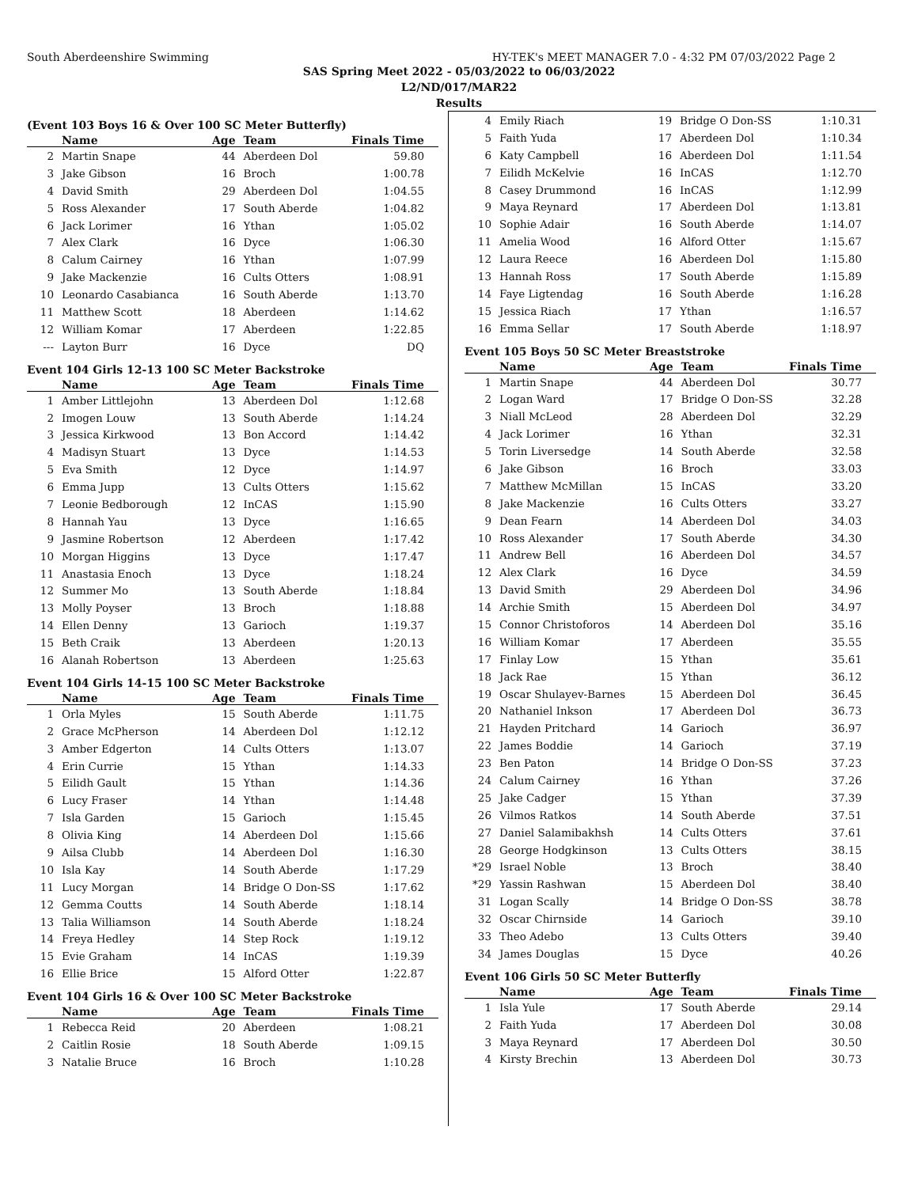South Aberdeenshire Swimming HY-TEK's MEET MANAGER 7.0 - 4:32 PM 07/03/2022 Page 2
SAS Spring Meet 2022 - 05/03/2022 to 06/03/2022
L2/ND/017/MAR22
Results
(Event 103 Boys 16 & Over 100 SC Meter Butterfly)
| | Name | Age | Team | Finals Time |
| --- | --- | --- | --- | --- |
| 2 | Martin Snape | 44 | Aberdeen Dol | 59.80 |
| 3 | Jake Gibson | 16 | Broch | 1:00.78 |
| 4 | David Smith | 29 | Aberdeen Dol | 1:04.55 |
| 5 | Ross Alexander | 17 | South Aberde | 1:04.82 |
| 6 | Jack Lorimer | 16 | Ythan | 1:05.02 |
| 7 | Alex Clark | 16 | Dyce | 1:06.30 |
| 8 | Calum Cairney | 16 | Ythan | 1:07.99 |
| 9 | Jake Mackenzie | 16 | Cults Otters | 1:08.91 |
| 10 | Leonardo Casabianca | 16 | South Aberde | 1:13.70 |
| 11 | Matthew Scott | 18 | Aberdeen | 1:14.62 |
| 12 | William Komar | 17 | Aberdeen | 1:22.85 |
| --- | Layton Burr | 16 | Dyce | DQ |
Event 104 Girls 12-13 100 SC Meter Backstroke
| | Name | Age | Team | Finals Time |
| --- | --- | --- | --- | --- |
| 1 | Amber Littlejohn | 13 | Aberdeen Dol | 1:12.68 |
| 2 | Imogen Louw | 13 | South Aberde | 1:14.24 |
| 3 | Jessica Kirkwood | 13 | Bon Accord | 1:14.42 |
| 4 | Madisyn Stuart | 13 | Dyce | 1:14.53 |
| 5 | Eva Smith | 12 | Dyce | 1:14.97 |
| 6 | Emma Jupp | 13 | Cults Otters | 1:15.62 |
| 7 | Leonie Bedborough | 12 | InCAS | 1:15.90 |
| 8 | Hannah Yau | 13 | Dyce | 1:16.65 |
| 9 | Jasmine Robertson | 12 | Aberdeen | 1:17.42 |
| 10 | Morgan Higgins | 13 | Dyce | 1:17.47 |
| 11 | Anastasia Enoch | 13 | Dyce | 1:18.24 |
| 12 | Summer Mo | 13 | South Aberde | 1:18.84 |
| 13 | Molly Poyser | 13 | Broch | 1:18.88 |
| 14 | Ellen Denny | 13 | Garioch | 1:19.37 |
| 15 | Beth Craik | 13 | Aberdeen | 1:20.13 |
| 16 | Alanah Robertson | 13 | Aberdeen | 1:25.63 |
Event 104 Girls 14-15 100 SC Meter Backstroke
| | Name | Age | Team | Finals Time |
| --- | --- | --- | --- | --- |
| 1 | Orla Myles | 15 | South Aberde | 1:11.75 |
| 2 | Grace McPherson | 14 | Aberdeen Dol | 1:12.12 |
| 3 | Amber Edgerton | 14 | Cults Otters | 1:13.07 |
| 4 | Erin Currie | 15 | Ythan | 1:14.33 |
| 5 | Eilidh Gault | 15 | Ythan | 1:14.36 |
| 6 | Lucy Fraser | 14 | Ythan | 1:14.48 |
| 7 | Isla Garden | 15 | Garioch | 1:15.45 |
| 8 | Olivia King | 14 | Aberdeen Dol | 1:15.66 |
| 9 | Ailsa Clubb | 14 | Aberdeen Dol | 1:16.30 |
| 10 | Isla Kay | 14 | South Aberde | 1:17.29 |
| 11 | Lucy Morgan | 14 | Bridge O Don-SS | 1:17.62 |
| 12 | Gemma Coutts | 14 | South Aberde | 1:18.14 |
| 13 | Talia Williamson | 14 | South Aberde | 1:18.24 |
| 14 | Freya Hedley | 14 | Step Rock | 1:19.12 |
| 15 | Evie Graham | 14 | InCAS | 1:19.39 |
| 16 | Ellie Brice | 15 | Alford Otter | 1:22.87 |
Event 104 Girls 16 & Over 100 SC Meter Backstroke
| | Name | Age | Team | Finals Time |
| --- | --- | --- | --- | --- |
| 1 | Rebecca Reid | 20 | Aberdeen | 1:08.21 |
| 2 | Caitlin Rosie | 18 | South Aberde | 1:09.15 |
| 3 | Natalie Bruce | 16 | Broch | 1:10.28 |
| 4 | Emily Riach | 19 | Bridge O Don-SS | 1:10.31 |
| 5 | Faith Yuda | 17 | Aberdeen Dol | 1:10.34 |
| 6 | Katy Campbell | 16 | Aberdeen Dol | 1:11.54 |
| 7 | Eilidh McKelvie | 16 | InCAS | 1:12.70 |
| 8 | Casey Drummond | 16 | InCAS | 1:12.99 |
| 9 | Maya Reynard | 17 | Aberdeen Dol | 1:13.81 |
| 10 | Sophie Adair | 16 | South Aberde | 1:14.07 |
| 11 | Amelia Wood | 16 | Alford Otter | 1:15.67 |
| 12 | Laura Reece | 16 | Aberdeen Dol | 1:15.80 |
| 13 | Hannah Ross | 17 | South Aberde | 1:15.89 |
| 14 | Faye Ligtendag | 16 | South Aberde | 1:16.28 |
| 15 | Jessica Riach | 17 | Ythan | 1:16.57 |
| 16 | Emma Sellar | 17 | South Aberde | 1:18.97 |
Event 105 Boys 50 SC Meter Breaststroke
| | Name | Age | Team | Finals Time |
| --- | --- | --- | --- | --- |
| 1 | Martin Snape | 44 | Aberdeen Dol | 30.77 |
| 2 | Logan Ward | 17 | Bridge O Don-SS | 32.28 |
| 3 | Niall McLeod | 28 | Aberdeen Dol | 32.29 |
| 4 | Jack Lorimer | 16 | Ythan | 32.31 |
| 5 | Torin Liversedge | 14 | South Aberde | 32.58 |
| 6 | Jake Gibson | 16 | Broch | 33.03 |
| 7 | Matthew McMillan | 15 | InCAS | 33.20 |
| 8 | Jake Mackenzie | 16 | Cults Otters | 33.27 |
| 9 | Dean Fearn | 14 | Aberdeen Dol | 34.03 |
| 10 | Ross Alexander | 17 | South Aberde | 34.30 |
| 11 | Andrew Bell | 16 | Aberdeen Dol | 34.57 |
| 12 | Alex Clark | 16 | Dyce | 34.59 |
| 13 | David Smith | 29 | Aberdeen Dol | 34.96 |
| 14 | Archie Smith | 15 | Aberdeen Dol | 34.97 |
| 15 | Connor Christoforos | 14 | Aberdeen Dol | 35.16 |
| 16 | William Komar | 17 | Aberdeen | 35.55 |
| 17 | Finlay Low | 15 | Ythan | 35.61 |
| 18 | Jack Rae | 15 | Ythan | 36.12 |
| 19 | Oscar Shulayev-Barnes | 15 | Aberdeen Dol | 36.45 |
| 20 | Nathaniel Inkson | 17 | Aberdeen Dol | 36.73 |
| 21 | Hayden Pritchard | 14 | Garioch | 36.97 |
| 22 | James Boddie | 14 | Garioch | 37.19 |
| 23 | Ben Paton | 14 | Bridge O Don-SS | 37.23 |
| 24 | Calum Cairney | 16 | Ythan | 37.26 |
| 25 | Jake Cadger | 15 | Ythan | 37.39 |
| 26 | Vilmos Ratkos | 14 | South Aberde | 37.51 |
| 27 | Daniel Salamibakhsh | 14 | Cults Otters | 37.61 |
| 28 | George Hodgkinson | 13 | Cults Otters | 38.15 |
| *29 | Israel Noble | 13 | Broch | 38.40 |
| *29 | Yassin Rashwan | 15 | Aberdeen Dol | 38.40 |
| 31 | Logan Scally | 14 | Bridge O Don-SS | 38.78 |
| 32 | Oscar Chirnside | 14 | Garioch | 39.10 |
| 33 | Theo Adebo | 13 | Cults Otters | 39.40 |
| 34 | James Douglas | 15 | Dyce | 40.26 |
Event 106 Girls 50 SC Meter Butterfly
| | Name | Age | Team | Finals Time |
| --- | --- | --- | --- | --- |
| 1 | Isla Yule | 17 | South Aberde | 29.14 |
| 2 | Faith Yuda | 17 | Aberdeen Dol | 30.08 |
| 3 | Maya Reynard | 17 | Aberdeen Dol | 30.50 |
| 4 | Kirsty Brechin | 13 | Aberdeen Dol | 30.73 |